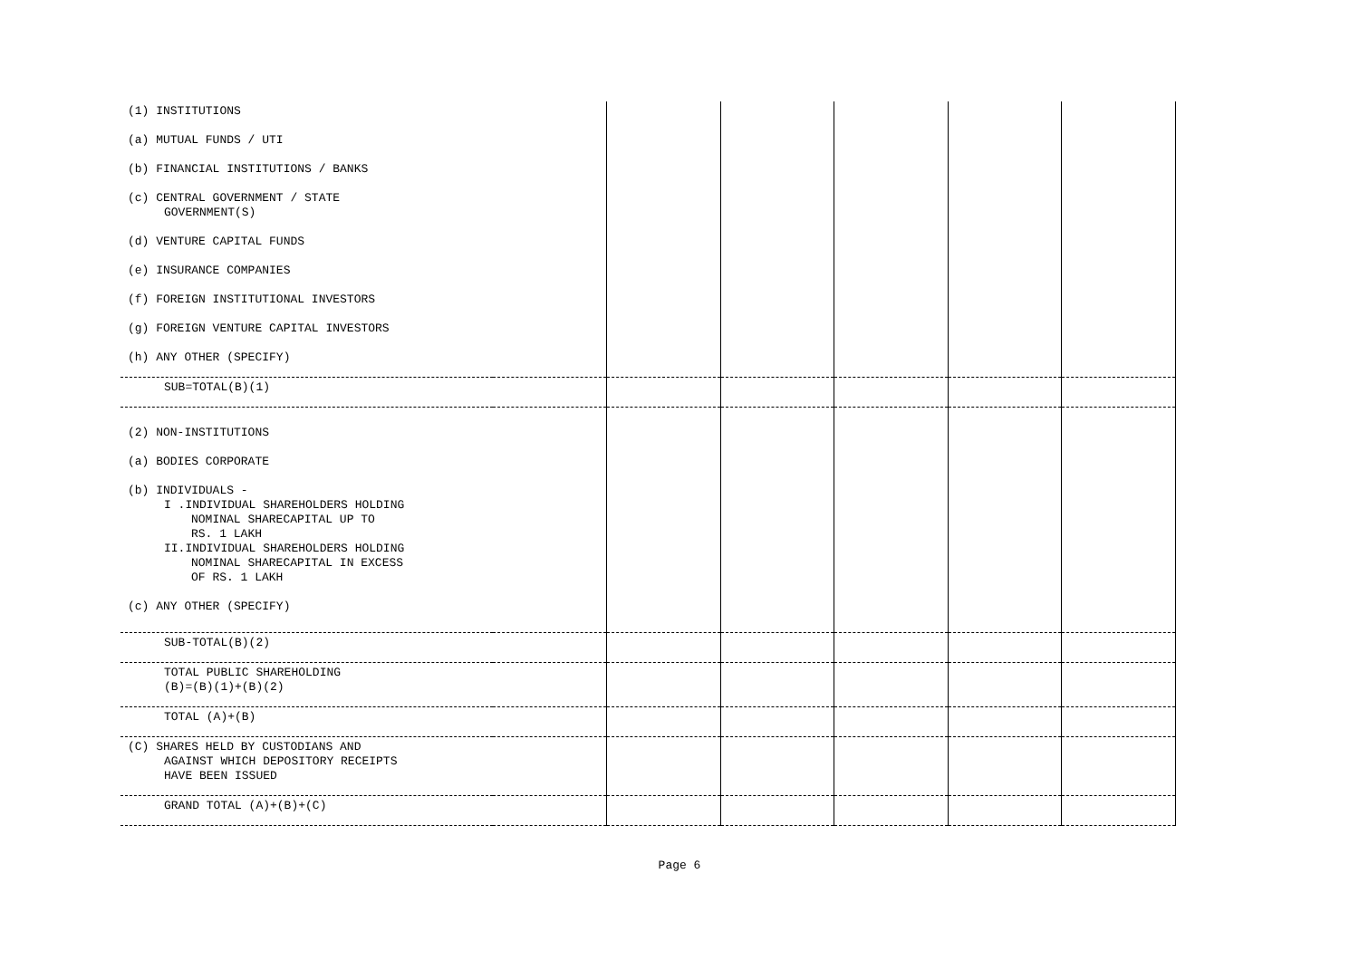| (1) INSTITUTIONS | | | | | | |
| (a) MUTUAL FUNDS / UTI | | | | | | |
| (b) FINANCIAL INSTITUTIONS / BANKS | | | | | | |
| (c) CENTRAL GOVERNMENT / STATE GOVERNMENT(S) | | | | | | |
| (d) VENTURE CAPITAL FUNDS | | | | | | |
| (e) INSURANCE COMPANIES | | | | | | |
| (f) FOREIGN INSTITUTIONAL INVESTORS | | | | | | |
| (g) FOREIGN VENTURE CAPITAL INVESTORS | | | | | | |
| (h) ANY OTHER (SPECIFY) | | | | | | |
| SUB=TOTAL(B)(1) | | | | | | |
| (2) NON-INSTITUTIONS | | | | | | |
| (a) BODIES CORPORATE | | | | | | |
| (b) INDIVIDUALS - I .INDIVIDUAL SHAREHOLDERS HOLDING NOMINAL SHARECAPITAL UP TO RS. 1 LAKH II.INDIVIDUAL SHAREHOLDERS HOLDING NOMINAL SHARECAPITAL IN EXCESS OF RS. 1 LAKH | | | | | | |
| (c) ANY OTHER (SPECIFY) | | | | | | |
| SUB-TOTAL(B)(2) | | | | | | |
| TOTAL PUBLIC SHAREHOLDING (B)=(B)(1)+(B)(2) | | | | | | |
| TOTAL (A)+(B) | | | | | | |
| (C) SHARES HELD BY CUSTODIANS AND AGAINST WHICH DEPOSITORY RECEIPTS HAVE BEEN ISSUED | | | | | | |
| GRAND TOTAL (A)+(B)+(C) | | | | | | |
Page 6